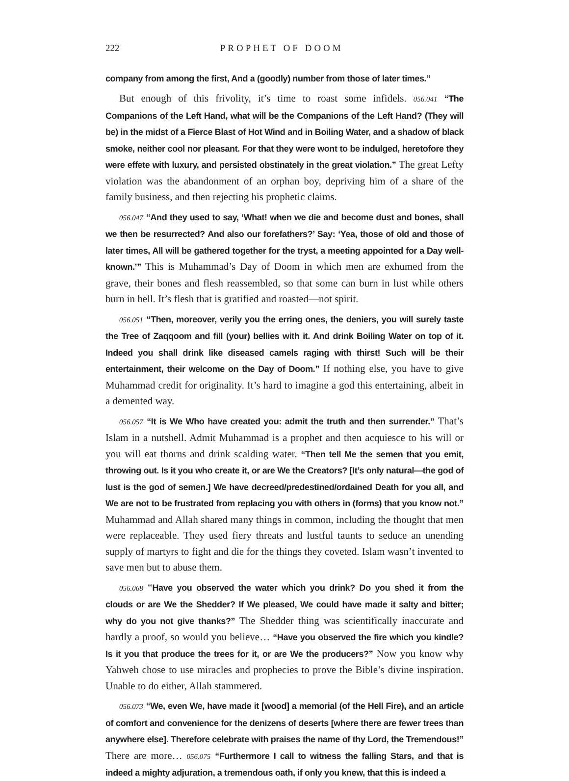222 PROPHET OF DOOM
company from among the first, And a (goodly) number from those of later times.”
But enough of this frivolity, it’s time to roast some infidels. 056.041 “The Companions of the Left Hand, what will be the Companions of the Left Hand? (They will be) in the midst of a Fierce Blast of Hot Wind and in Boiling Water, and a shadow of black smoke, neither cool nor pleasant. For that they were wont to be indulged, heretofore they were effete with luxury, and persisted obstinately in the great violation.” The great Lefty violation was the abandonment of an orphan boy, depriving him of a share of the family business, and then rejecting his prophetic claims.
056.047 “And they used to say, ‘What! when we die and become dust and bones, shall we then be resurrected? And also our forefathers?’ Say: ‘Yea, those of old and those of later times, All will be gathered together for the tryst, a meeting appointed for a Day well-known.’” This is Muhammad’s Day of Doom in which men are exhumed from the grave, their bones and flesh reassembled, so that some can burn in lust while others burn in hell. It’s flesh that is gratified and roasted—not spirit.
056.051 “Then, moreover, verily you the erring ones, the deniers, you will surely taste the Tree of Zaqqoom and fill (your) bellies with it. And drink Boiling Water on top of it. Indeed you shall drink like diseased camels raging with thirst! Such will be their entertainment, their welcome on the Day of Doom.” If nothing else, you have to give Muhammad credit for originality. It’s hard to imagine a god this entertaining, albeit in a demented way.
056.057 “It is We Who have created you: admit the truth and then surrender.” That’s Islam in a nutshell. Admit Muhammad is a prophet and then acquiesce to his will or you will eat thorns and drink scalding water. “Then tell Me the semen that you emit, throwing out. Is it you who create it, or are We the Creators? [It’s only natural—the god of lust is the god of semen.] We have decreed/predestined/ordained Death for you all, and We are not to be frustrated from replacing you with others in (forms) that you know not.” Muhammad and Allah shared many things in common, including the thought that men were replaceable. They used fiery threats and lustful taunts to seduce an unending supply of martyrs to fight and die for the things they coveted. Islam wasn’t invented to save men but to abuse them.
056.068 “Have you observed the water which you drink? Do you shed it from the clouds or are We the Shedder? If We pleased, We could have made it salty and bitter; why do you not give thanks?” The Shedder thing was scientifically inaccurate and hardly a proof, so would you believe… “Have you observed the fire which you kindle? Is it you that produce the trees for it, or are We the producers?” Now you know why Yahweh chose to use miracles and prophecies to prove the Bible’s divine inspiration. Unable to do either, Allah stammered.
056.073 “We, even We, have made it [wood] a memorial (of the Hell Fire), and an article of comfort and convenience for the denizens of deserts [where there are fewer trees than anywhere else]. Therefore celebrate with praises the name of thy Lord, the Tremendous!” There are more… 056.075 “Furthermore I call to witness the falling Stars, and that is indeed a mighty adjuration, a tremendous oath, if only you knew, that this is indeed a